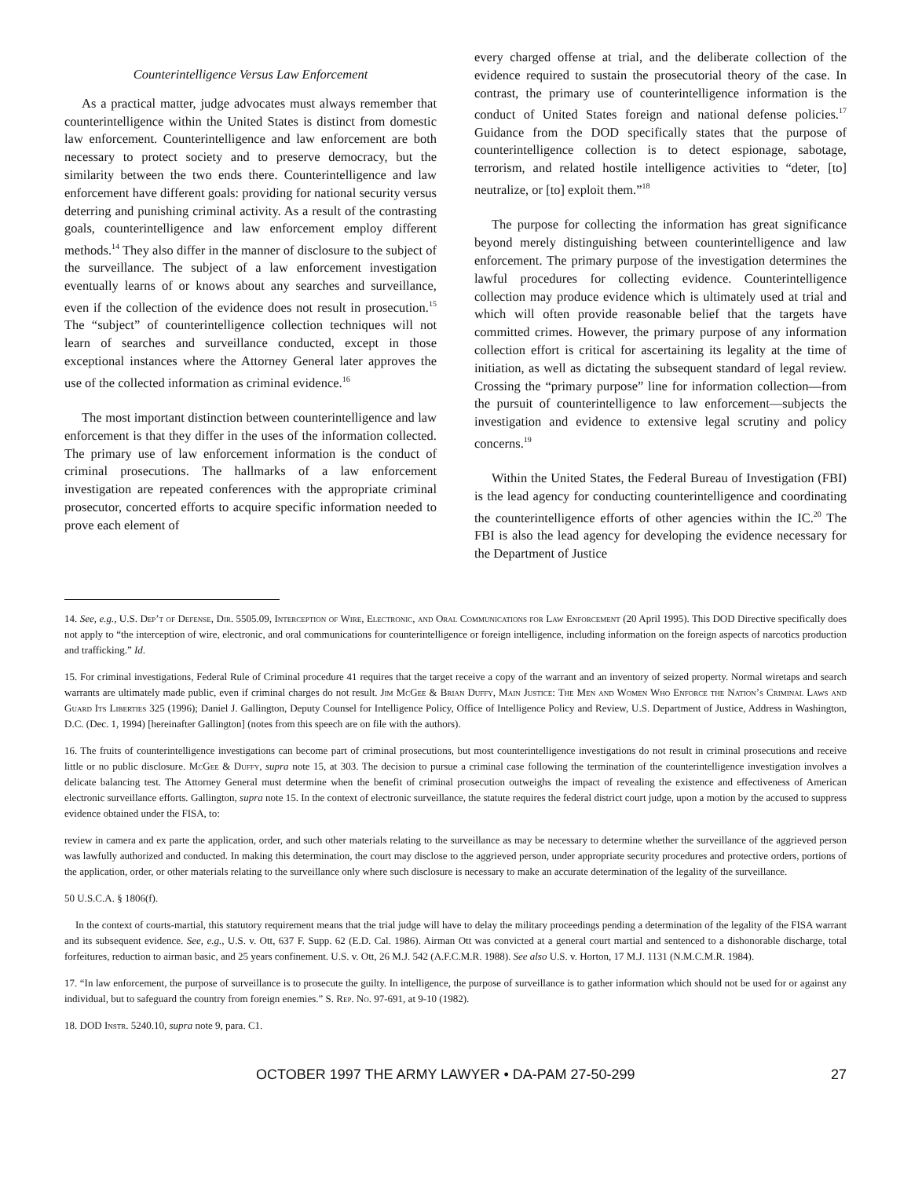Counterintelligence Versus Law Enforcement
As a practical matter, judge advocates must always remember that counterintelligence within the United States is distinct from domestic law enforcement. Counterintelligence and law enforcement are both necessary to protect society and to preserve democracy, but the similarity between the two ends there. Counterintelligence and law enforcement have different goals: providing for national security versus deterring and punishing criminal activity. As a result of the contrasting goals, counterintelligence and law enforcement employ different methods.<sup>14</sup> They also differ in the manner of disclosure to the subject of the surveillance. The subject of a law enforcement investigation eventually learns of or knows about any searches and surveillance, even if the collection of the evidence does not result in prosecution.<sup>15</sup> The “subject” of counterintelligence collection techniques will not learn of searches and surveillance conducted, except in those exceptional instances where the Attorney General later approves the use of the collected information as criminal evidence.<sup>16</sup>
The most important distinction between counterintelligence and law enforcement is that they differ in the uses of the information collected. The primary use of law enforcement information is the conduct of criminal prosecutions. The hallmarks of a law enforcement investigation are repeated conferences with the appropriate criminal prosecutor, concerted efforts to acquire specific information needed to prove each element of
every charged offense at trial, and the deliberate collection of the evidence required to sustain the prosecutorial theory of the case. In contrast, the primary use of counterintelligence information is the conduct of United States foreign and national defense policies.<sup>17</sup> Guidance from the DOD specifically states that the purpose of counterintelligence collection is to detect espionage, sabotage, terrorism, and related hostile intelligence activities to “deter, [to] neutralize, or [to] exploit them.”<sup>18</sup>
The purpose for collecting the information has great significance beyond merely distinguishing between counterintelligence and law enforcement. The primary purpose of the investigation determines the lawful procedures for collecting evidence. Counterintelligence collection may produce evidence which is ultimately used at trial and which will often provide reasonable belief that the targets have committed crimes. However, the primary purpose of any information collection effort is critical for ascertaining its legality at the time of initiation, as well as dictating the subsequent standard of legal review. Crossing the “primary purpose” line for information collection—from the pursuit of counterintelligence to law enforcement—subjects the investigation and evidence to extensive legal scrutiny and policy concerns.<sup>19</sup>
Within the United States, the Federal Bureau of Investigation (FBI) is the lead agency for conducting counterintelligence and coordinating the counterintelligence efforts of other agencies within the IC.<sup>20</sup> The FBI is also the lead agency for developing the evidence necessary for the Department of Justice
14. See, e.g., U.S. Dep’t of Defense, Dir. 5505.09, Interception of Wire, Electronic, and Oral Communications for Law Enforcement (20 April 1995). This DOD Directive specifically does not apply to “the interception of wire, electronic, and oral communications for counterintelligence or foreign intelligence, including information on the foreign aspects of narcotics production and trafficking.” Id.
15. For criminal investigations, Federal Rule of Criminal procedure 41 requires that the target receive a copy of the warrant and an inventory of seized property. Normal wiretaps and search warrants are ultimately made public, even if criminal charges do not result. Jim McGee & Brian Duffy, Main Justice: The Men and Women Who Enforce the Nation’s Criminal Laws and Guard Its Liberties 325 (1996); Daniel J. Gallington, Deputy Counsel for Intelligence Policy, Office of Intelligence Policy and Review, U.S. Department of Justice, Address in Washington, D.C. (Dec. 1, 1994) [hereinafter Gallington] (notes from this speech are on file with the authors).
16. The fruits of counterintelligence investigations can become part of criminal prosecutions, but most counterintelligence investigations do not result in criminal prosecutions and receive little or no public disclosure. McGee & Duffy, supra note 15, at 303. The decision to pursue a criminal case following the termination of the counterintelligence investigation involves a delicate balancing test. The Attorney General must determine when the benefit of criminal prosecution outweighs the impact of revealing the existence and effectiveness of American electronic surveillance efforts. Gallington, supra note 15. In the context of electronic surveillance, the statute requires the federal district court judge, upon a motion by the accused to suppress evidence obtained under the FISA, to:
review in camera and ex parte the application, order, and such other materials relating to the surveillance as may be necessary to determine whether the surveillance of the aggrieved person was lawfully authorized and conducted. In making this determination, the court may disclose to the aggrieved person, under appropriate security procedures and protective orders, portions of the application, order, or other materials relating to the surveillance only where such disclosure is necessary to make an accurate determination of the legality of the surveillance.
50 U.S.C.A. § 1806(f).
In the context of courts-martial, this statutory requirement means that the trial judge will have to delay the military proceedings pending a determination of the legality of the FISA warrant and its subsequent evidence. See, e.g., U.S. v. Ott, 637 F. Supp. 62 (E.D. Cal. 1986). Airman Ott was convicted at a general court martial and sentenced to a dishonorable discharge, total forfeitures, reduction to airman basic, and 25 years confinement. U.S. v. Ott, 26 M.J. 542 (A.F.C.M.R. 1988). See also U.S. v. Horton, 17 M.J. 1131 (N.M.C.M.R. 1984).
17. “In law enforcement, the purpose of surveillance is to prosecute the guilty. In intelligence, the purpose of surveillance is to gather information which should not be used for or against any individual, but to safeguard the country from foreign enemies.” S. Rep. No. 97-691, at 9-10 (1982).
18. DOD Instr. 5240.10, supra note 9, para. C1.
OCTOBER 1997 THE ARMY LAWYER • DA-PAM 27-50-299 27